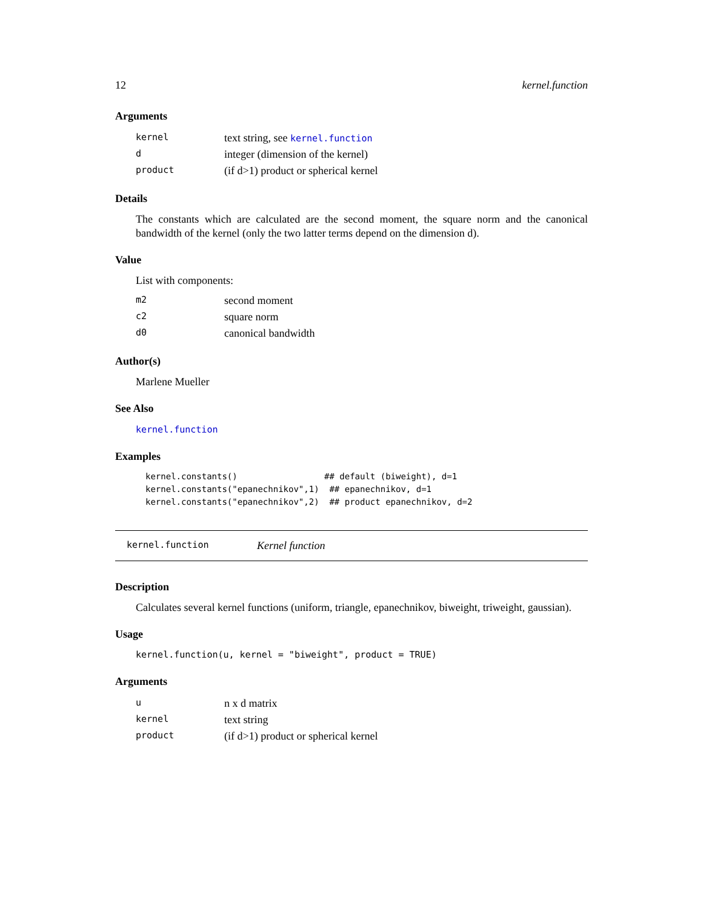12 kernel.function
Arguments
| kernel | text string, see kernel.function |
| d | integer (dimension of the kernel) |
| product | (if d>1) product or spherical kernel |
Details
The constants which are calculated are the second moment, the square norm and the canonical bandwidth of the kernel (only the two latter terms depend on the dimension d).
Value
List with components:
| m2 | second moment |
| c2 | square norm |
| d0 | canonical bandwidth |
Author(s)
Marlene Mueller
See Also
kernel.function
Examples
kernel.constants()                 ## default (biweight), d=1
kernel.constants("epanechnikov",1)  ## epanechnikov, d=1
kernel.constants("epanechnikov",2)  ## product epanechnikov, d=2
kernel.function Kernel function
Description
Calculates several kernel functions (uniform, triangle, epanechnikov, biweight, triweight, gaussian).
Usage
kernel.function(u, kernel = "biweight", product = TRUE)
Arguments
| u | n x d matrix |
| kernel | text string |
| product | (if d>1) product or spherical kernel |